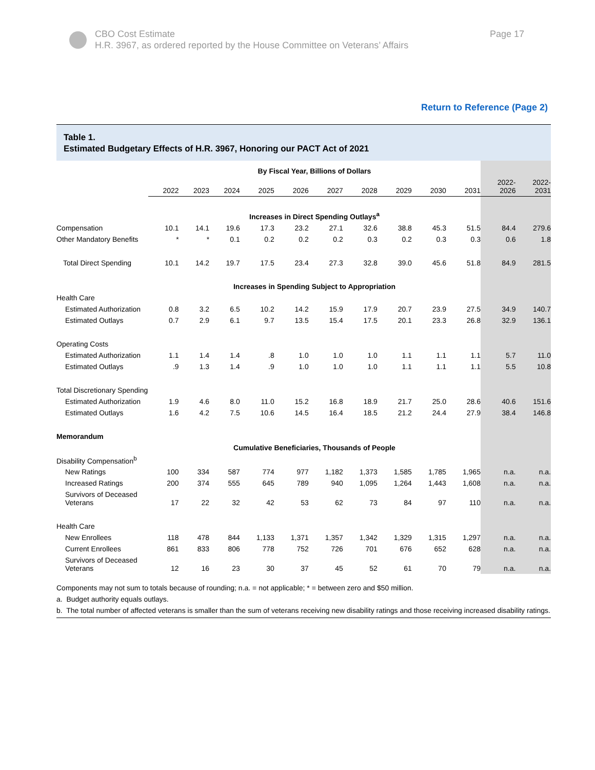CBO Cost Estimate
H.R. 3967, as ordered reported by the House Committee on Veterans’ Affairs
Page 17
Return to Reference (Page 2)
Table 1.
Estimated Budgetary Effects of H.R. 3967, Honoring our PACT Act of 2021
| | By Fiscal Year, Billions of Dollars | | | | | | | | | | | |
| | 2022 | 2023 | 2024 | 2025 | 2026 | 2027 | 2028 | 2029 | 2030 | 2031 | 2022- 2026 | 2022- 2031 |
| | Increases in Direct Spending Outlays<sup>a</sup> | | | | | | | | | | | |
| Compensation | 10.1 | 14.1 | 19.6 | 17.3 | 23.2 | 27.1 | 32.6 | 38.8 | 45.3 | 51.5 | 84.4 | 279.6 |
| Other Mandatory Benefits | * | * | 0.1 | 0.2 | 0.2 | 0.2 | 0.3 | 0.2 | 0.3 | 0.3 | 0.6 | 1.8 |
| Total Direct Spending | 10.1 | 14.2 | 19.7 | 17.5 | 23.4 | 27.3 | 32.8 | 39.0 | 45.6 | 51.8 | 84.9 | 281.5 |
| | Increases in Spending Subject to Appropriation | | | | | | | | | | | |
| Health Care | | | | | | | | | | | | |
| Estimated Authorization | 0.8 | 3.2 | 6.5 | 10.2 | 14.2 | 15.9 | 17.9 | 20.7 | 23.9 | 27.5 | 34.9 | 140.7 |
| Estimated Outlays | 0.7 | 2.9 | 6.1 | 9.7 | 13.5 | 15.4 | 17.5 | 20.1 | 23.3 | 26.8 | 32.9 | 136.1 |
| Operating Costs | | | | | | | | | | | | |
| Estimated Authorization | 1.1 | 1.4 | 1.4 | .8 | 1.0 | 1.0 | 1.0 | 1.1 | 1.1 | 1.1 | 5.7 | 11.0 |
| Estimated Outlays | .9 | 1.3 | 1.4 | .9 | 1.0 | 1.0 | 1.0 | 1.1 | 1.1 | 1.1 | 5.5 | 10.8 |
| Total Discretionary Spending | | | | | | | | | | | | |
| Estimated Authorization | 1.9 | 4.6 | 8.0 | 11.0 | 15.2 | 16.8 | 18.9 | 21.7 | 25.0 | 28.6 | 40.6 | 151.6 |
| Estimated Outlays | 1.6 | 4.2 | 7.5 | 10.6 | 14.5 | 16.4 | 18.5 | 21.2 | 24.4 | 27.9 | 38.4 | 146.8 |
| Memorandum | | | | | | | | | | | | |
| | Cumulative Beneficiaries, Thousands of People | | | | | | | | | | | |
| Disability Compensation<sup>b</sup> | | | | | | | | | | | | |
| New Ratings | 100 | 334 | 587 | 774 | 977 | 1,182 | 1,373 | 1,585 | 1,785 | 1,965 | n.a. | n.a. |
| Increased Ratings | 200 | 374 | 555 | 645 | 789 | 940 | 1,095 | 1,264 | 1,443 | 1,608 | n.a. | n.a. |
| Survivors of Deceased Veterans | 17 | 22 | 32 | 42 | 53 | 62 | 73 | 84 | 97 | 110 | n.a. | n.a. |
| Health Care | | | | | | | | | | | | |
| New Enrollees | 118 | 478 | 844 | 1,133 | 1,371 | 1,357 | 1,342 | 1,329 | 1,315 | 1,297 | n.a. | n.a. |
| Current Enrollees | 861 | 833 | 806 | 778 | 752 | 726 | 701 | 676 | 652 | 628 | n.a. | n.a. |
| Survivors of Deceased Veterans | 12 | 16 | 23 | 30 | 37 | 45 | 52 | 61 | 70 | 79 | n.a. | n.a. |
Components may not sum to totals because of rounding; n.a. = not applicable; * = between zero and $50 million.
a. Budget authority equals outlays.
b. The total number of affected veterans is smaller than the sum of veterans receiving new disability ratings and those receiving increased disability ratings.